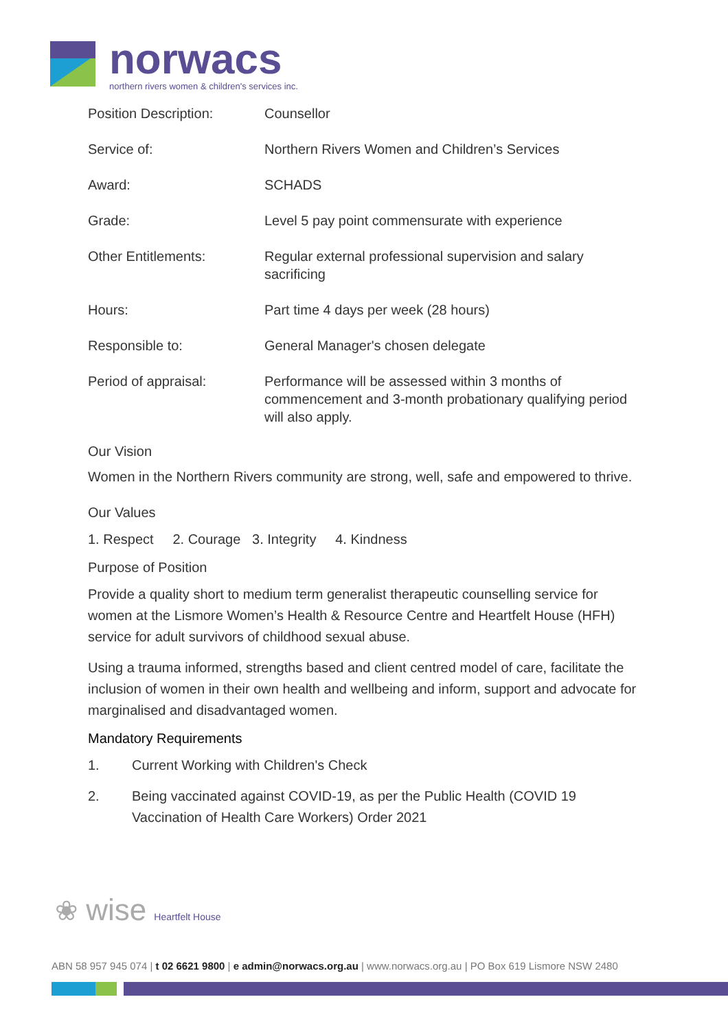norwacs
northern rivers women & children's services inc.
| Position Description: | Counsellor |
| Service of: | Northern Rivers Women and Children’s Services |
| Award: | SCHADS |
| Grade: | Level 5 pay point commensurate with experience |
| Other Entitlements: | Regular external professional supervision and salary sacrificing |
| Hours: | Part time 4 days per week (28 hours) |
| Responsible to: | General Manager's chosen delegate |
| Period of appraisal: | Performance will be assessed within 3 months of commencement and 3-month probationary qualifying period will also apply. |
Our Vision
Women in the Northern Rivers community are strong, well, safe and empowered to thrive.
Our Values
1. Respect 2. Courage 3. Integrity 4. Kindness
Purpose of Position
Provide a quality short to medium term generalist therapeutic counselling service for women at the Lismore Women’s Health & Resource Centre and Heartfelt House (HFH) service for adult survivors of childhood sexual abuse.
Using a trauma informed, strengths based and client centred model of care, facilitate the inclusion of women in their own health and wellbeing and inform, support and advocate for marginalised and disadvantaged women.
Mandatory Requirements
1. Current Working with Children's Check
2. Being vaccinated against COVID-19, as per the Public Health (COVID 19 Vaccination of Health Care Workers) Order 2021
❀ wise Heartfelt House
ABN 58 957 945 074 | t 02 6621 9800 | e admin@norwacs.org.au | www.norwacs.org.au | PO Box 619 Lismore NSW 2480